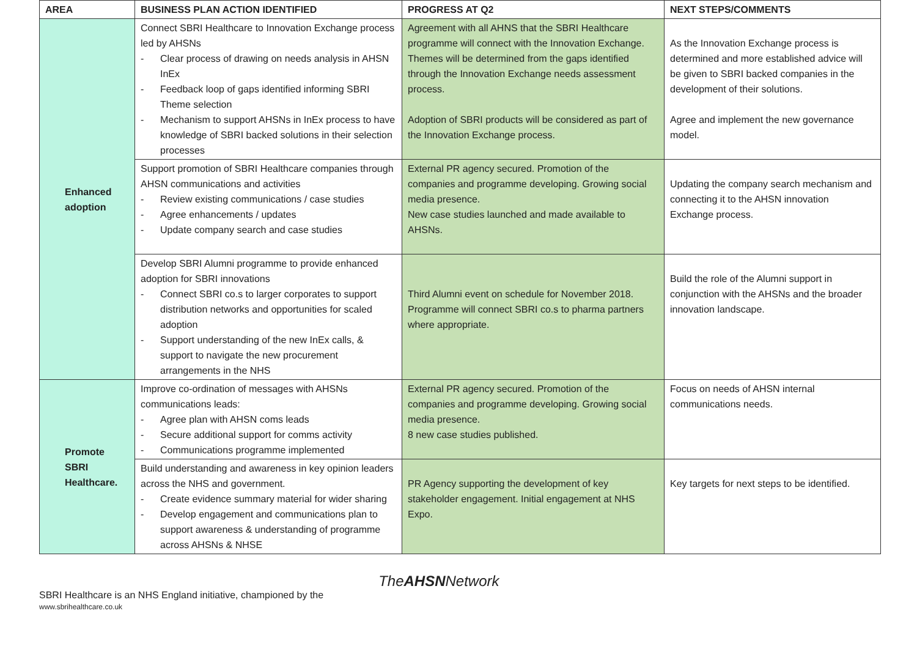| AREA | BUSINESS PLAN ACTION IDENTIFIED | PROGRESS AT Q2 | NEXT STEPS/COMMENTS |
| --- | --- | --- | --- |
| Enhanced adoption | Connect SBRI Healthcare to Innovation Exchange process led by AHSNs - Clear process of drawing on needs analysis in AHSN InEx - Feedback loop of gaps identified informing SBRI Theme selection - Mechanism to support AHSNs in InEx process to have knowledge of SBRI backed solutions in their selection processes | Agreement with all AHNS that the SBRI Healthcare programme will connect with the Innovation Exchange. Themes will be determined from the gaps identified through the Innovation Exchange needs assessment process. Adoption of SBRI products will be considered as part of the Innovation Exchange process. | As the Innovation Exchange process is determined and more established advice will be given to SBRI backed companies in the development of their solutions. Agree and implement the new governance model. |
| | Support promotion of SBRI Healthcare companies through AHSN communications and activities - Review existing communications / case studies - Agree enhancements / updates - Update company search and case studies | External PR agency secured. Promotion of the companies and programme developing. Growing social media presence. New case studies launched and made available to AHSNs. | Updating the company search mechanism and connecting it to the AHSN innovation Exchange process. |
| | Develop SBRI Alumni programme to provide enhanced adoption for SBRI innovations - Connect SBRI co.s to larger corporates to support distribution networks and opportunities for scaled adoption - Support understanding of the new InEx calls, & support to navigate the new procurement arrangements in the NHS | Third Alumni event on schedule for November 2018. Programme will connect SBRI co.s to pharma partners where appropriate. | Build the role of the Alumni support in conjunction with the AHSNs and the broader innovation landscape. |
| Promote SBRI Healthcare. | Improve co-ordination of messages with AHSNs communications leads: - Agree plan with AHSN coms leads - Secure additional support for comms activity - Communications programme implemented | External PR agency secured. Promotion of the companies and programme developing. Growing social media presence. 8 new case studies published. | Focus on needs of AHSN internal communications needs. |
| | Build understanding and awareness in key opinion leaders across the NHS and government. - Create evidence summary material for wider sharing - Develop engagement and communications plan to support awareness & understanding of programme across AHSNs & NHSE | PR Agency supporting the development of key stakeholder engagement. Initial engagement at NHS Expo. | Key targets for next steps to be identified. |
SBRI Healthcare is an NHS England initiative, championed by the
www.sbrihealthcare.co.uk
TheAHSNNetwork